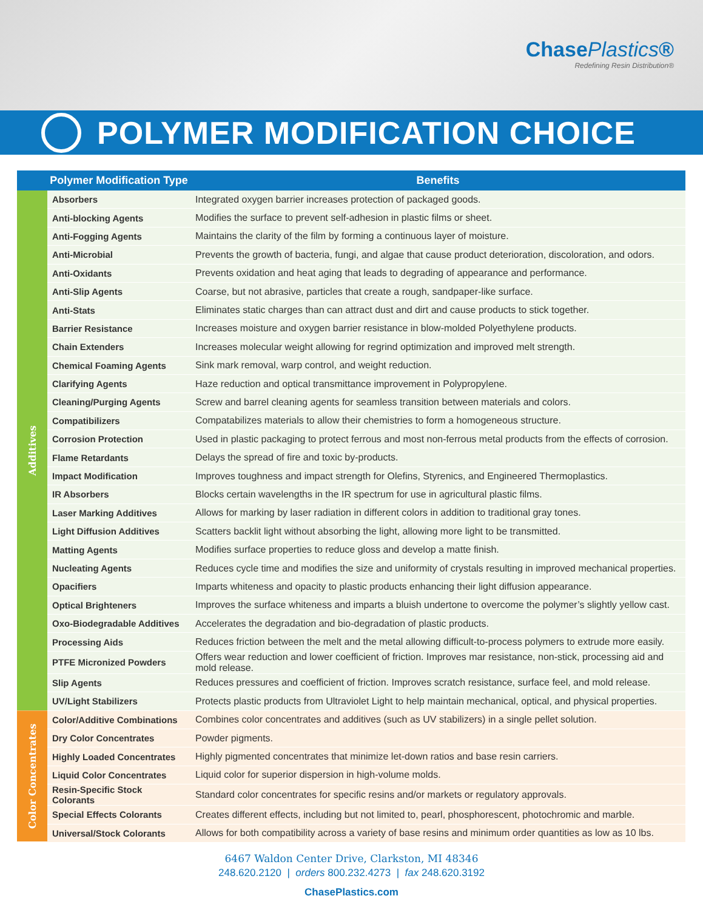ChasePlastics®
Redefining Resin Distribution®
POLYMER MODIFICATION CHOICE
| | Polymer Modification Type | Benefits |
| --- | --- | --- |
| Additives | Absorbers | Integrated oxygen barrier increases protection of packaged goods. |
| | Anti-blocking Agents | Modifies the surface to prevent self-adhesion in plastic films or sheet. |
| | Anti-Fogging Agents | Maintains the clarity of the film by forming a continuous layer of moisture. |
| | Anti-Microbial | Prevents the growth of bacteria, fungi, and algae that cause product deterioration, discoloration, and odors. |
| | Anti-Oxidants | Prevents oxidation and heat aging that leads to degrading of appearance and performance. |
| | Anti-Slip Agents | Coarse, but not abrasive, particles that create a rough, sandpaper-like surface. |
| | Anti-Stats | Eliminates static charges than can attract dust and dirt and cause products to stick together. |
| | Barrier Resistance | Increases moisture and oxygen barrier resistance in blow-molded Polyethylene products. |
| | Chain Extenders | Increases molecular weight allowing for regrind optimization and improved melt strength. |
| | Chemical Foaming Agents | Sink mark removal, warp control, and weight reduction. |
| | Clarifying Agents | Haze reduction and optical transmittance improvement in Polypropylene. |
| | Cleaning/Purging Agents | Screw and barrel cleaning agents for seamless transition between materials and colors. |
| | Compatibilizers | Compatabilizes materials to allow their chemistries to form a homogeneous structure. |
| | Corrosion Protection | Used in plastic packaging to protect ferrous and most non-ferrous metal products from the effects of corrosion. |
| | Flame Retardants | Delays the spread of fire and toxic by-products. |
| | Impact Modification | Improves toughness and impact strength for Olefins, Styrenics, and Engineered Thermoplastics. |
| | IR Absorbers | Blocks certain wavelengths in the IR spectrum for use in agricultural plastic films. |
| | Laser Marking Additives | Allows for marking by laser radiation in different colors in addition to traditional gray tones. |
| | Light Diffusion Additives | Scatters backlit light without absorbing the light, allowing more light to be transmitted. |
| | Matting Agents | Modifies surface properties to reduce gloss and develop a matte finish. |
| | Nucleating Agents | Reduces cycle time and modifies the size and uniformity of crystals resulting in improved mechanical properties. |
| | Opacifiers | Imparts whiteness and opacity to plastic products enhancing their light diffusion appearance. |
| | Optical Brighteners | Improves the surface whiteness and imparts a bluish undertone to overcome the polymer’s slightly yellow cast. |
| | Oxo-Biodegradable Additives | Accelerates the degradation and bio-degradation of plastic products. |
| | Processing Aids | Reduces friction between the melt and the metal allowing difficult-to-process polymers to extrude more easily. |
| | PTFE Micronized Powders | Offers wear reduction and lower coefficient of friction. Improves mar resistance, non-stick, processing aid and mold release. |
| | Slip Agents | Reduces pressures and coefficient of friction. Improves scratch resistance, surface feel, and mold release. |
| | UV/Light Stabilizers | Protects plastic products from Ultraviolet Light to help maintain mechanical, optical, and physical properties. |
| Color Concentrates | Color/Additive Combinations | Combines color concentrates and additives (such as UV stabilizers) in a single pellet solution. |
| | Dry Color Concentrates | Powder pigments. |
| | Highly Loaded Concentrates | Highly pigmented concentrates that minimize let-down ratios and base resin carriers. |
| | Liquid Color Concentrates | Liquid color for superior dispersion in high-volume molds. |
| | Resin-Specific Stock Colorants | Standard color concentrates for specific resins and/or markets or regulatory approvals. |
| | Special Effects Colorants | Creates different effects, including but not limited to, pearl, phosphorescent, photochromic and marble. |
| | Universal/Stock Colorants | Allows for both compatibility across a variety of base resins and minimum order quantities as low as 10 lbs. |
6467 Waldon Center Drive, Clarkston, MI 48346
248.620.2120 | orders 800.232.4273 | fax 248.620.3192
ChasePlastics.com